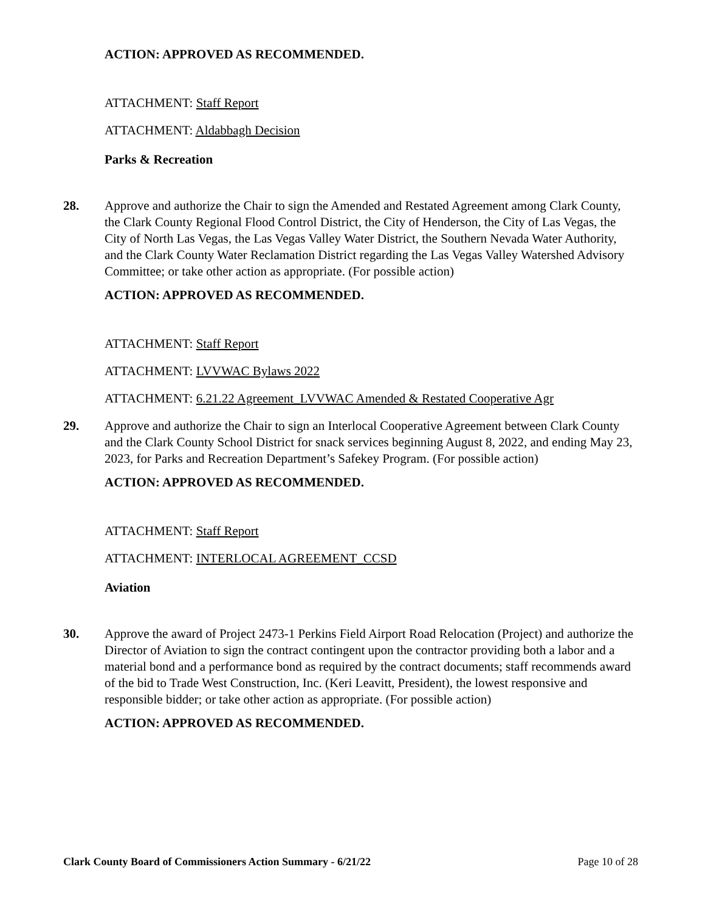ACTION: APPROVED AS RECOMMENDED.
ATTACHMENT: Staff Report
ATTACHMENT: Aldabbagh Decision
Parks & Recreation
28. Approve and authorize the Chair to sign the Amended and Restated Agreement among Clark County, the Clark County Regional Flood Control District, the City of Henderson, the City of Las Vegas, the City of North Las Vegas, the Las Vegas Valley Water District, the Southern Nevada Water Authority, and the Clark County Water Reclamation District regarding the Las Vegas Valley Watershed Advisory Committee; or take other action as appropriate. (For possible action)
ACTION: APPROVED AS RECOMMENDED.
ATTACHMENT: Staff Report
ATTACHMENT: LVVWAC Bylaws 2022
ATTACHMENT: 6.21.22 Agreement_LVVWAC Amended & Restated Cooperative Agr
29. Approve and authorize the Chair to sign an Interlocal Cooperative Agreement between Clark County and the Clark County School District for snack services beginning August 8, 2022, and ending May 23, 2023, for Parks and Recreation Department’s Safekey Program. (For possible action)
ACTION: APPROVED AS RECOMMENDED.
ATTACHMENT: Staff Report
ATTACHMENT: INTERLOCAL AGREEMENT_CCSD
Aviation
30. Approve the award of Project 2473-1 Perkins Field Airport Road Relocation (Project) and authorize the Director of Aviation to sign the contract contingent upon the contractor providing both a labor and a material bond and a performance bond as required by the contract documents; staff recommends award of the bid to Trade West Construction, Inc. (Keri Leavitt, President), the lowest responsive and responsible bidder; or take other action as appropriate. (For possible action)
ACTION: APPROVED AS RECOMMENDED.
Clark County Board of Commissioners Action Summary - 6/21/22 Page 10 of 28